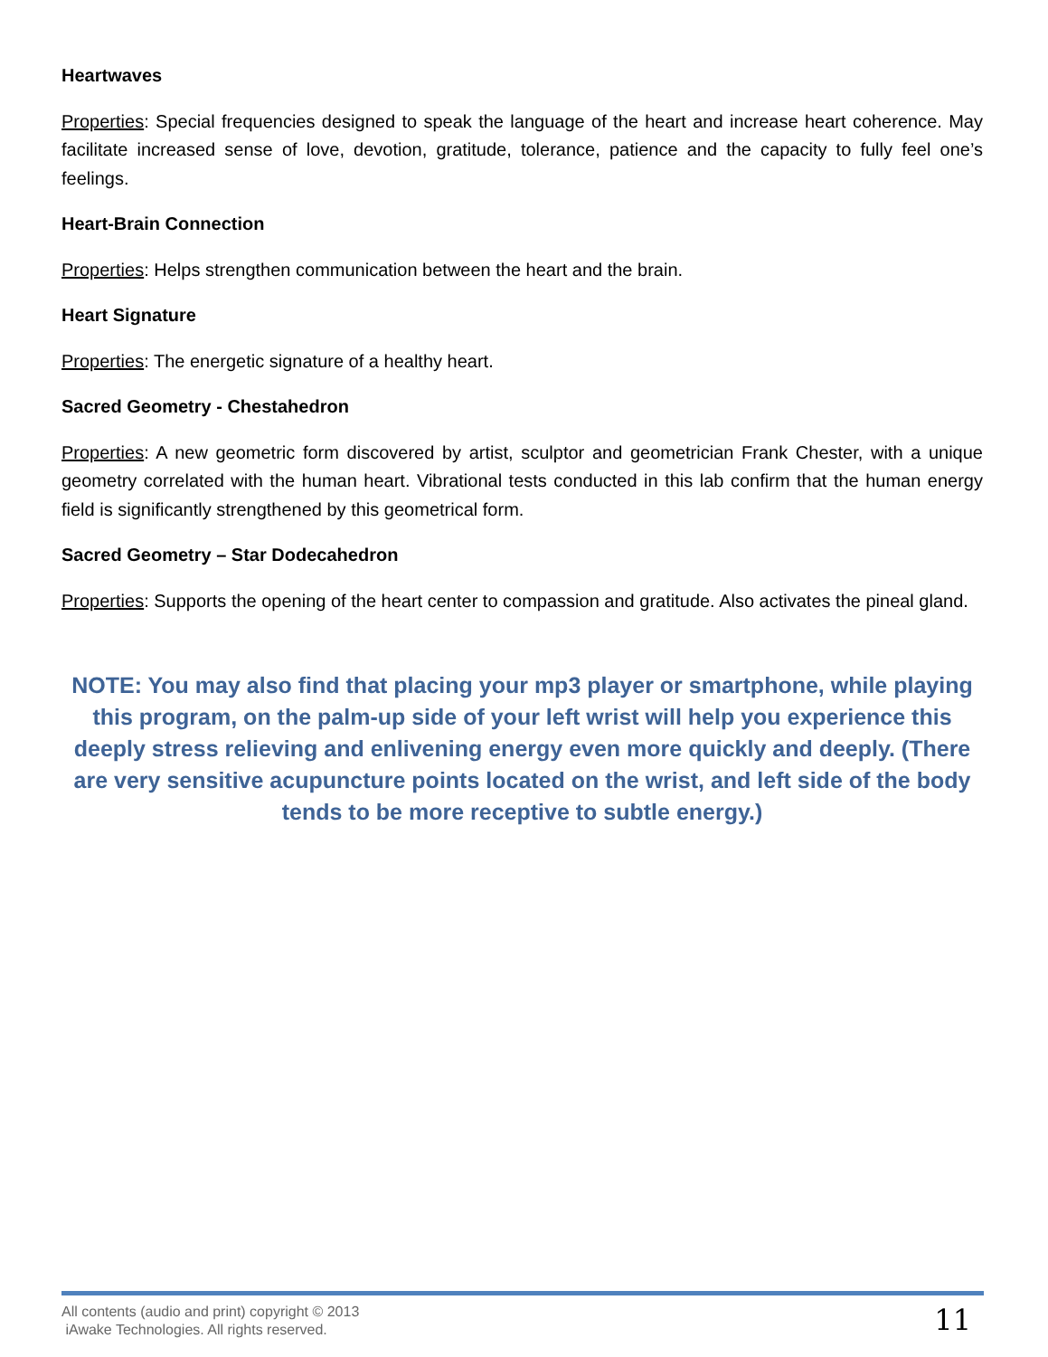Heartwaves
Properties: Special frequencies designed to speak the language of the heart and increase heart coherence. May facilitate increased sense of love, devotion, gratitude, tolerance, patience and the capacity to fully feel one’s feelings.
Heart-Brain Connection
Properties: Helps strengthen communication between the heart and the brain.
Heart Signature
Properties: The energetic signature of a healthy heart.
Sacred Geometry - Chestahedron
Properties: A new geometric form discovered by artist, sculptor and geometrician Frank Chester, with a unique geometry correlated with the human heart. Vibrational tests conducted in this lab confirm that the human energy field is significantly strengthened by this geometrical form.
Sacred Geometry – Star Dodecahedron
Properties: Supports the opening of the heart center to compassion and gratitude. Also activates the pineal gland.
NOTE: You may also find that placing your mp3 player or smartphone, while playing this program, on the palm-up side of your left wrist will help you experience this deeply stress relieving and enlivening energy even more quickly and deeply. (There are very sensitive acupuncture points located on the wrist, and left side of the body tends to be more receptive to subtle energy.)
All contents (audio and print) copyright © 2013
iAwake Technologies. All rights reserved.
11